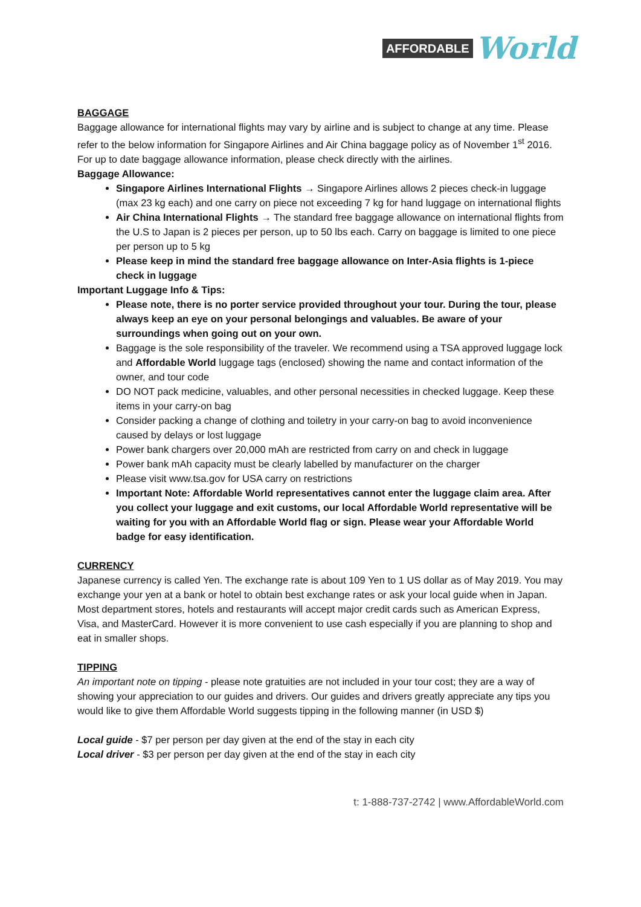AFFORDABLE World
BAGGAGE
Baggage allowance for international flights may vary by airline and is subject to change at any time. Please refer to the below information for Singapore Airlines and Air China baggage policy as of November 1<sup>st</sup> 2016. For up to date baggage allowance information, please check directly with the airlines.
Baggage Allowance:
Singapore Airlines International Flights → Singapore Airlines allows 2 pieces check-in luggage (max 23 kg each) and one carry on piece not exceeding 7 kg for hand luggage on international flights
Air China International Flights → The standard free baggage allowance on international flights from the U.S to Japan is 2 pieces per person, up to 50 lbs each. Carry on baggage is limited to one piece per person up to 5 kg
Please keep in mind the standard free baggage allowance on Inter-Asia flights is 1-piece check in luggage
Important Luggage Info & Tips:
Please note, there is no porter service provided throughout your tour. During the tour, please always keep an eye on your personal belongings and valuables. Be aware of your surroundings when going out on your own.
Baggage is the sole responsibility of the traveler. We recommend using a TSA approved luggage lock and Affordable World luggage tags (enclosed) showing the name and contact information of the owner, and tour code
DO NOT pack medicine, valuables, and other personal necessities in checked luggage. Keep these items in your carry-on bag
Consider packing a change of clothing and toiletry in your carry-on bag to avoid inconvenience caused by delays or lost luggage
Power bank chargers over 20,000 mAh are restricted from carry on and check in luggage
Power bank mAh capacity must be clearly labelled by manufacturer on the charger
Please visit www.tsa.gov for USA carry on restrictions
Important Note: Affordable World representatives cannot enter the luggage claim area. After you collect your luggage and exit customs, our local Affordable World representative will be waiting for you with an Affordable World flag or sign. Please wear your Affordable World badge for easy identification.
CURRENCY
Japanese currency is called Yen. The exchange rate is about 109 Yen to 1 US dollar as of May 2019. You may exchange your yen at a bank or hotel to obtain best exchange rates or ask your local guide when in Japan. Most department stores, hotels and restaurants will accept major credit cards such as American Express, Visa, and MasterCard. However it is more convenient to use cash especially if you are planning to shop and eat in smaller shops.
TIPPING
An important note on tipping - please note gratuities are not included in your tour cost; they are a way of showing your appreciation to our guides and drivers. Our guides and drivers greatly appreciate any tips you would like to give them Affordable World suggests tipping in the following manner (in USD $)
Local guide - $7 per person per day given at the end of the stay in each city
Local driver - $3 per person per day given at the end of the stay in each city
t: 1-888-737-2742 | www.AffordableWorld.com